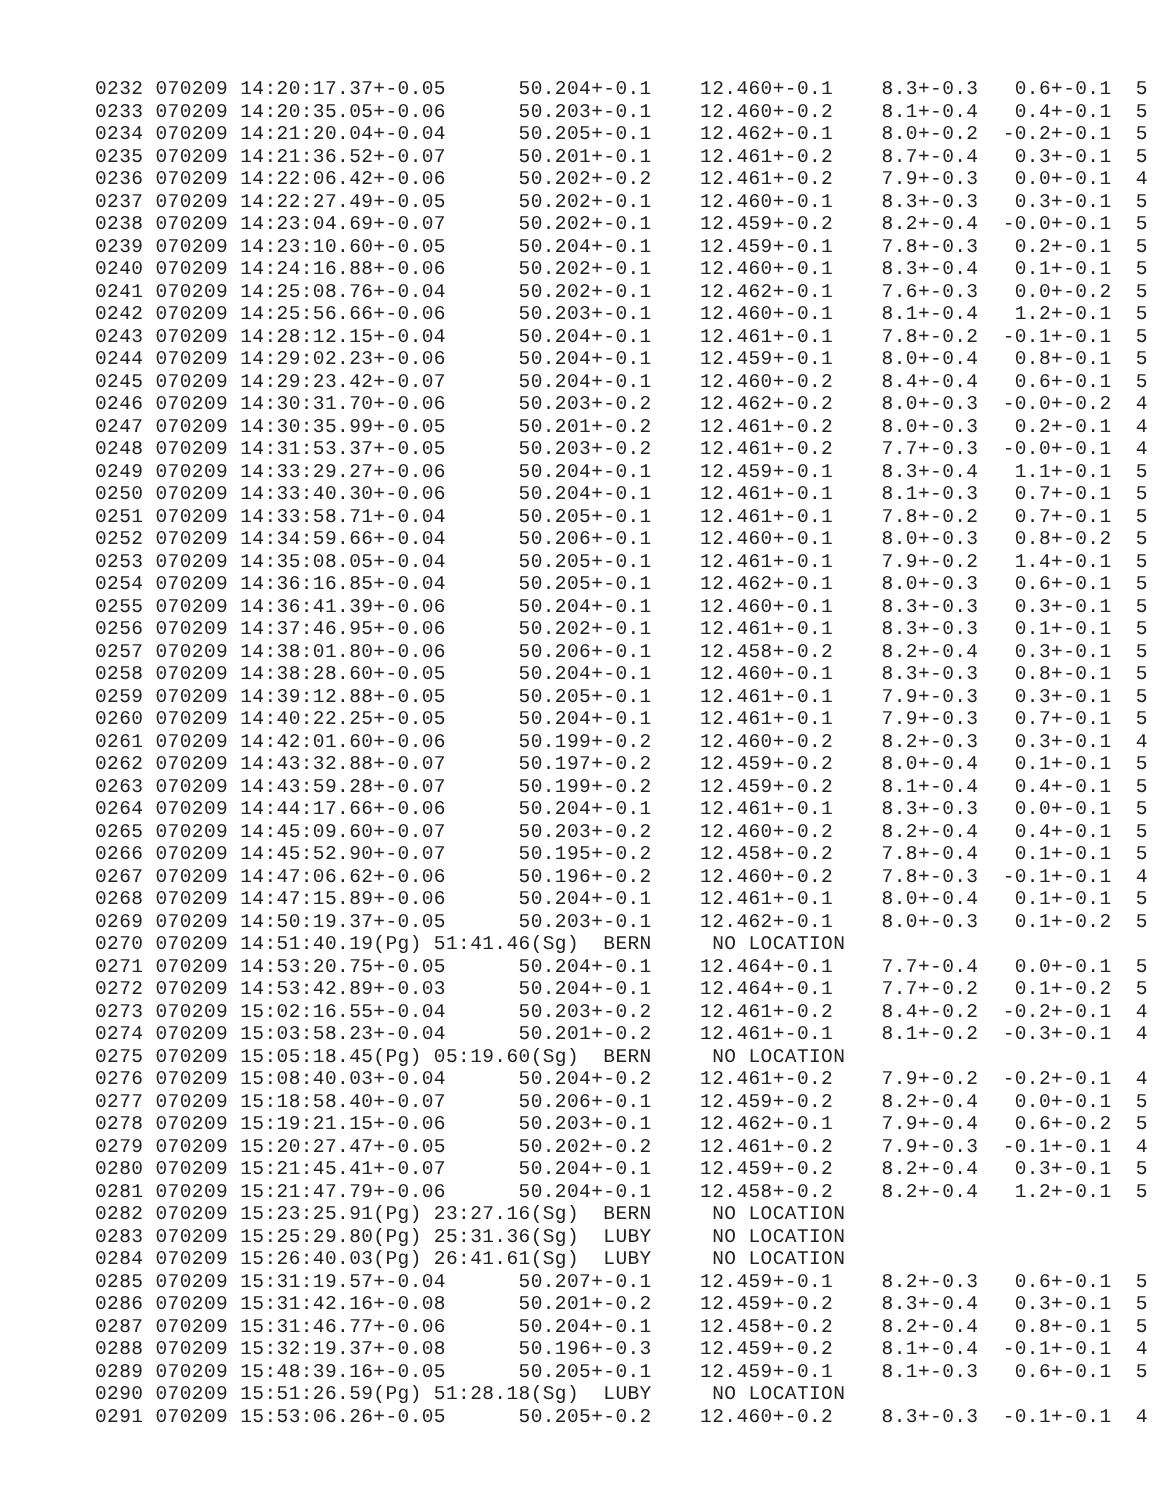0232 070209 14:20:17.37+-0.05      50.204+-0.1    12.460+-0.1    8.3+-0.3   0.6+-0.1  5
0233 070209 14:20:35.05+-0.06      50.203+-0.1    12.460+-0.2    8.1+-0.4   0.4+-0.1  5
0234 070209 14:21:20.04+-0.04      50.205+-0.1    12.462+-0.1    8.0+-0.2  -0.2+-0.1  5
0235 070209 14:21:36.52+-0.07      50.201+-0.1    12.461+-0.2    8.7+-0.4   0.3+-0.1  5
0236 070209 14:22:06.42+-0.06      50.202+-0.2    12.461+-0.2    7.9+-0.3   0.0+-0.1  4
0237 070209 14:22:27.49+-0.05      50.202+-0.1    12.460+-0.1    8.3+-0.3   0.3+-0.1  5
0238 070209 14:23:04.69+-0.07      50.202+-0.1    12.459+-0.2    8.2+-0.4  -0.0+-0.1  5
0239 070209 14:23:10.60+-0.05      50.204+-0.1    12.459+-0.1    7.8+-0.3   0.2+-0.1  5
0240 070209 14:24:16.88+-0.06      50.202+-0.1    12.460+-0.1    8.3+-0.4   0.1+-0.1  5
0241 070209 14:25:08.76+-0.04      50.202+-0.1    12.462+-0.1    7.6+-0.3   0.0+-0.2  5
0242 070209 14:25:56.66+-0.06      50.203+-0.1    12.460+-0.1    8.1+-0.4   1.2+-0.1  5
0243 070209 14:28:12.15+-0.04      50.204+-0.1    12.461+-0.1    7.8+-0.2  -0.1+-0.1  5
0244 070209 14:29:02.23+-0.06      50.204+-0.1    12.459+-0.1    8.0+-0.4   0.8+-0.1  5
0245 070209 14:29:23.42+-0.07      50.204+-0.1    12.460+-0.2    8.4+-0.4   0.6+-0.1  5
0246 070209 14:30:31.70+-0.06      50.203+-0.2    12.462+-0.2    8.0+-0.3  -0.0+-0.2  4
0247 070209 14:30:35.99+-0.05      50.201+-0.2    12.461+-0.2    8.0+-0.3   0.2+-0.1  4
0248 070209 14:31:53.37+-0.05      50.203+-0.2    12.461+-0.2    7.7+-0.3  -0.0+-0.1  4
0249 070209 14:33:29.27+-0.06      50.204+-0.1    12.459+-0.1    8.3+-0.4   1.1+-0.1  5
0250 070209 14:33:40.30+-0.06      50.204+-0.1    12.461+-0.1    8.1+-0.3   0.7+-0.1  5
0251 070209 14:33:58.71+-0.04      50.205+-0.1    12.461+-0.1    7.8+-0.2   0.7+-0.1  5
0252 070209 14:34:59.66+-0.04      50.206+-0.1    12.460+-0.1    8.0+-0.3   0.8+-0.2  5
0253 070209 14:35:08.05+-0.04      50.205+-0.1    12.461+-0.1    7.9+-0.2   1.4+-0.1  5
0254 070209 14:36:16.85+-0.04      50.205+-0.1    12.462+-0.1    8.0+-0.3   0.6+-0.1  5
0255 070209 14:36:41.39+-0.06      50.204+-0.1    12.460+-0.1    8.3+-0.3   0.3+-0.1  5
0256 070209 14:37:46.95+-0.06      50.202+-0.1    12.461+-0.1    8.3+-0.3   0.1+-0.1  5
0257 070209 14:38:01.80+-0.06      50.206+-0.1    12.458+-0.2    8.2+-0.4   0.3+-0.1  5
0258 070209 14:38:28.60+-0.05      50.204+-0.1    12.460+-0.1    8.3+-0.3   0.8+-0.1  5
0259 070209 14:39:12.88+-0.05      50.205+-0.1    12.461+-0.1    7.9+-0.3   0.3+-0.1  5
0260 070209 14:40:22.25+-0.05      50.204+-0.1    12.461+-0.1    7.9+-0.3   0.7+-0.1  5
0261 070209 14:42:01.60+-0.06      50.199+-0.2    12.460+-0.2    8.2+-0.3   0.3+-0.1  4
0262 070209 14:43:32.88+-0.07      50.197+-0.2    12.459+-0.2    8.0+-0.4   0.1+-0.1  5
0263 070209 14:43:59.28+-0.07      50.199+-0.2    12.459+-0.2    8.1+-0.4   0.4+-0.1  5
0264 070209 14:44:17.66+-0.06      50.204+-0.1    12.461+-0.1    8.3+-0.3   0.0+-0.1  5
0265 070209 14:45:09.60+-0.07      50.203+-0.2    12.460+-0.2    8.2+-0.4   0.4+-0.1  5
0266 070209 14:45:52.90+-0.07      50.195+-0.2    12.458+-0.2    7.8+-0.4   0.1+-0.1  5
0267 070209 14:47:06.62+-0.06      50.196+-0.2    12.460+-0.2    7.8+-0.3  -0.1+-0.1  4
0268 070209 14:47:15.89+-0.06      50.204+-0.1    12.461+-0.1    8.0+-0.4   0.1+-0.1  5
0269 070209 14:50:19.37+-0.05      50.203+-0.1    12.462+-0.1    8.0+-0.3   0.1+-0.2  5
0270 070209 14:51:40.19(Pg) 51:41.46(Sg)  BERN     NO LOCATION
0271 070209 14:53:20.75+-0.05      50.204+-0.1    12.464+-0.1    7.7+-0.4   0.0+-0.1  5
0272 070209 14:53:42.89+-0.03      50.204+-0.1    12.464+-0.1    7.7+-0.2   0.1+-0.2  5
0273 070209 15:02:16.55+-0.04      50.203+-0.2    12.461+-0.2    8.4+-0.2  -0.2+-0.1  4
0274 070209 15:03:58.23+-0.04      50.201+-0.2    12.461+-0.1    8.1+-0.2  -0.3+-0.1  4
0275 070209 15:05:18.45(Pg) 05:19.60(Sg)  BERN     NO LOCATION
0276 070209 15:08:40.03+-0.04      50.204+-0.2    12.461+-0.2    7.9+-0.2  -0.2+-0.1  4
0277 070209 15:18:58.40+-0.07      50.206+-0.1    12.459+-0.2    8.2+-0.4   0.0+-0.1  5
0278 070209 15:19:21.15+-0.06      50.203+-0.1    12.462+-0.1    7.9+-0.4   0.6+-0.2  5
0279 070209 15:20:27.47+-0.05      50.202+-0.2    12.461+-0.2    7.9+-0.3  -0.1+-0.1  4
0280 070209 15:21:45.41+-0.07      50.204+-0.1    12.459+-0.2    8.2+-0.4   0.3+-0.1  5
0281 070209 15:21:47.79+-0.06      50.204+-0.1    12.458+-0.2    8.2+-0.4   1.2+-0.1  5
0282 070209 15:23:25.91(Pg) 23:27.16(Sg)  BERN     NO LOCATION
0283 070209 15:25:29.80(Pg) 25:31.36(Sg)  LUBY     NO LOCATION
0284 070209 15:26:40.03(Pg) 26:41.61(Sg)  LUBY     NO LOCATION
0285 070209 15:31:19.57+-0.04      50.207+-0.1    12.459+-0.1    8.2+-0.3   0.6+-0.1  5
0286 070209 15:31:42.16+-0.08      50.201+-0.2    12.459+-0.2    8.3+-0.4   0.3+-0.1  5
0287 070209 15:31:46.77+-0.06      50.204+-0.1    12.458+-0.2    8.2+-0.4   0.8+-0.1  5
0288 070209 15:32:19.37+-0.08      50.196+-0.3    12.459+-0.2    8.1+-0.4  -0.1+-0.1  4
0289 070209 15:48:39.16+-0.05      50.205+-0.1    12.459+-0.1    8.1+-0.3   0.6+-0.1  5
0290 070209 15:51:26.59(Pg) 51:28.18(Sg)  LUBY     NO LOCATION
0291 070209 15:53:06.26+-0.05      50.205+-0.2    12.460+-0.2    8.3+-0.3  -0.1+-0.1  4